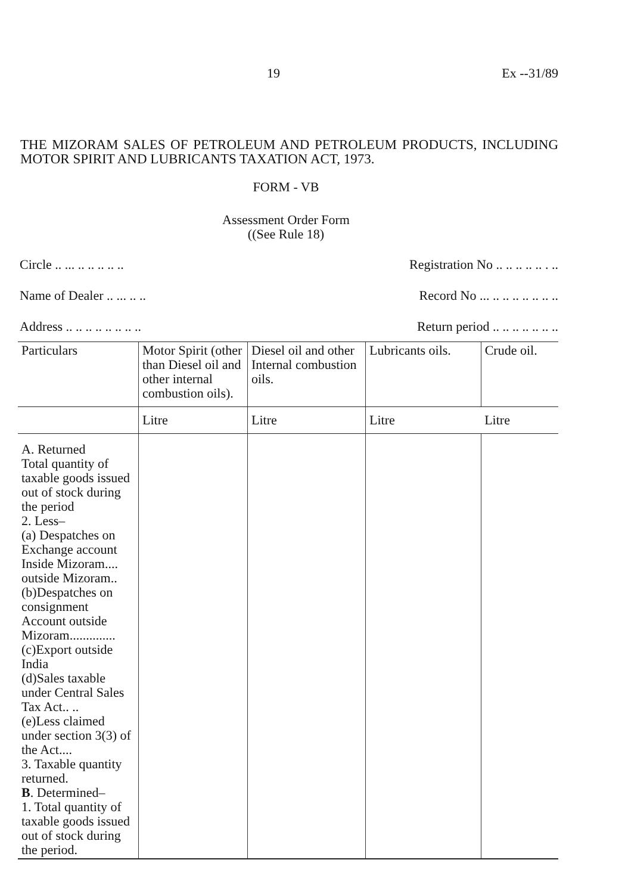19 Ex --31/89
THE MIZORAM SALES OF PETROLEUM AND PETROLEUM PRODUCTS, INCLUDING MOTOR SPIRIT AND LUBRICANTS TAXATION ACT, 1973.
FORM - VB
Assessment Order Form
((See Rule 18)
Circle .. ... .. .. .. .. .. Registration No .. .. .. .. .. . ..
Name of Dealer .. ... .. .. Record No ... .. .. .. .. .. .. ..
Address .. .. .. .. .. .. .. .. Return period .. .. .. .. .. .. ..
| Particulars | Motor Spirit (other than Diesel oil and other internal combustion oils). | Diesel oil and other Internal combustion oils. | Lubricants oils. | Crude oil. |
| --- | --- | --- | --- | --- |
| | Litre | Litre | Litre | Litre |
| A. Returned Total quantity of taxable goods issued out of stock during the period 2. Less– (a) Despatches on Exchange account Inside Mizoram.... outside Mizoram.. (b)Despatches on consignment Account outside Mizoram.............. (c)Export outside India (d)Sales taxable under Central Sales Tax Act.. .. (e)Less claimed under section 3(3) of the Act.... 3. Taxable quantity returned. B . Determined– 1. Total quantity of taxable goods issued out of stock during the period. | | | | |